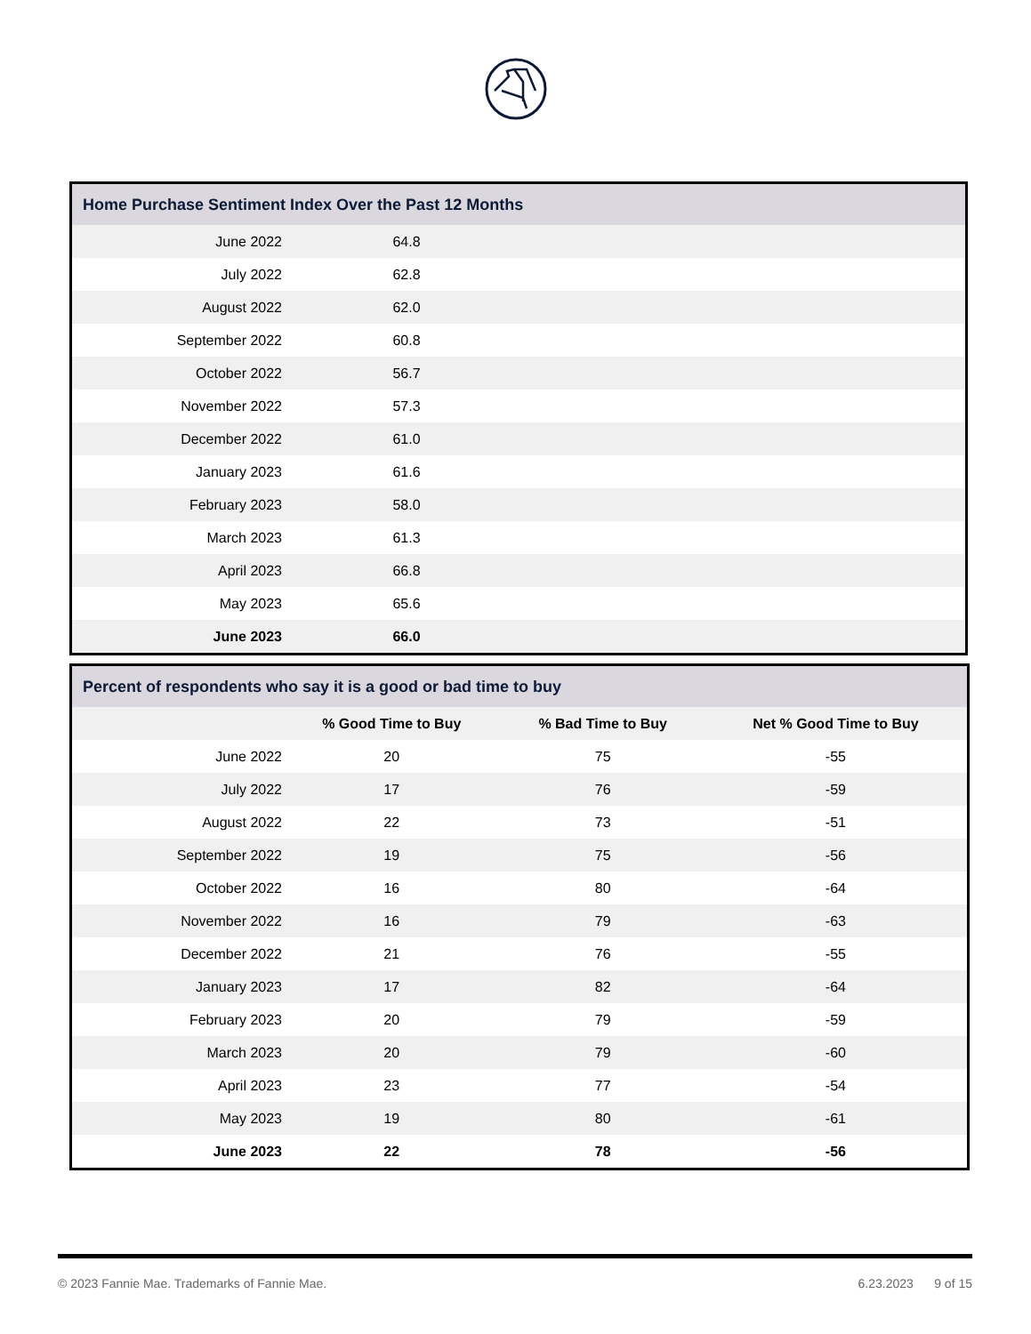| Home Purchase Sentiment Index Over the Past 12 Months | | |
| --- | --- | --- |
| June 2022 | 64.8 | |
| July 2022 | 62.8 | |
| August 2022 | 62.0 | |
| September 2022 | 60.8 | |
| October 2022 | 56.7 | |
| November 2022 | 57.3 | |
| December 2022 | 61.0 | |
| January 2023 | 61.6 | |
| February 2023 | 58.0 | |
| March 2023 | 61.3 | |
| April 2023 | 66.8 | |
| May 2023 | 65.6 | |
| June 2023 | 66.0 | |
| Percent of respondents who say it is a good or bad time to buy | | | |
| --- | --- | --- | --- |
| | % Good Time to Buy | % Bad Time to Buy | Net % Good Time to Buy |
| June 2022 | 20 | 75 | -55 |
| July 2022 | 17 | 76 | -59 |
| August 2022 | 22 | 73 | -51 |
| September 2022 | 19 | 75 | -56 |
| October 2022 | 16 | 80 | -64 |
| November 2022 | 16 | 79 | -63 |
| December 2022 | 21 | 76 | -55 |
| January 2023 | 17 | 82 | -64 |
| February 2023 | 20 | 79 | -59 |
| March 2023 | 20 | 79 | -60 |
| April 2023 | 23 | 77 | -54 |
| May 2023 | 19 | 80 | -61 |
| June 2023 | 22 | 78 | -56 |
© 2023 Fannie Mae. Trademarks of Fannie Mae. 6.23.2023 9 of 15